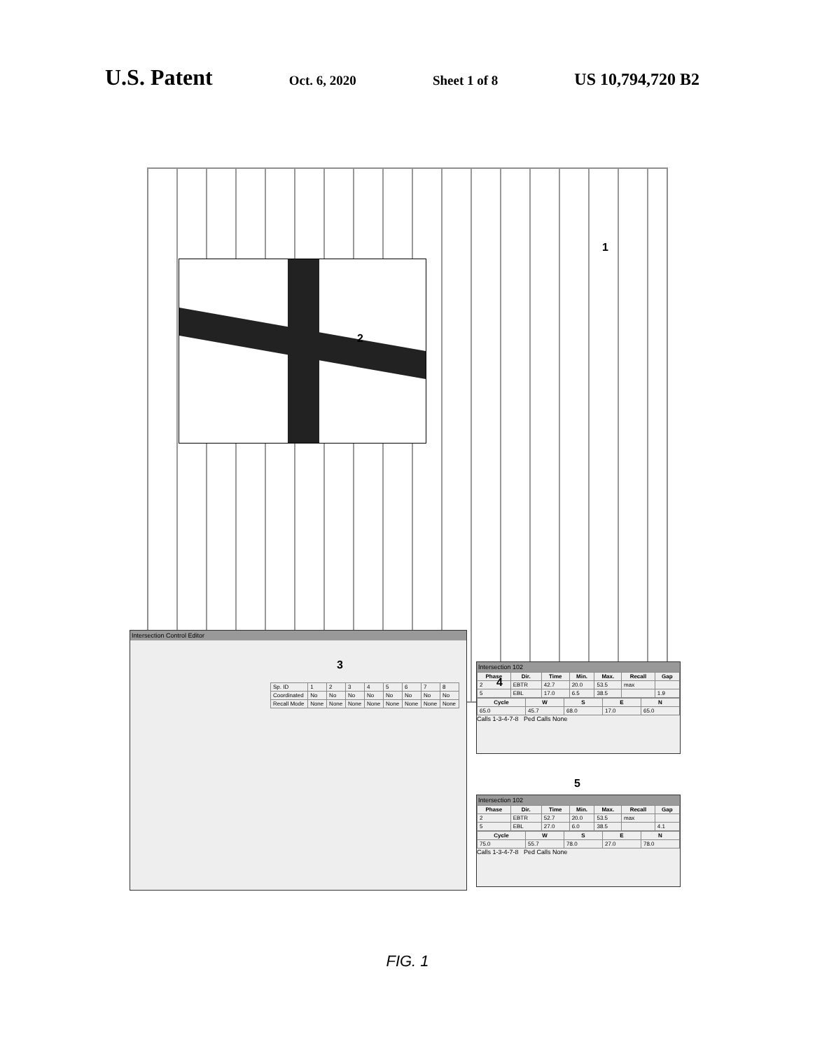U.S. Patent Oct. 6, 2020 Sheet 1 of 8 US 10,794,720 B2
1
2
Intersection Control Editor
3
| Sp. ID | 1 | 2 | 3 | 4 | 5 | 6 | 7 | 8 |
| Coordinated | No | No | No | No | No | No | No | No |
| Recall Mode | None | None | None | None | None | None | None | None |
Intersection 102
4
| Phase | Dir. | Time | Min. | Max. | Recall | Gap |
| --- | --- | --- | --- | --- | --- | --- |
| 2 | EBTR | 42.7 | 20.0 | 53.5 | max | |
| 5 | EBL | 17.0 | 6.5 | 38.5 | | 1.9 |
| Cycle | W | S | E | N |
| --- | --- | --- | --- | --- |
| 65.0 | 45.7 | 68.0 | 17.0 | 65.0 |
Calls 1-3-4-7-8 Ped Calls None
5
Intersection 102
| Phase | Dir. | Time | Min. | Max. | Recall | Gap |
| --- | --- | --- | --- | --- | --- | --- |
| 2 | EBTR | 52.7 | 20.0 | 53.5 | max | |
| 5 | EBL | 27.0 | 6.0 | 38.5 | | 4.1 |
| Cycle | W | S | E | N |
| --- | --- | --- | --- | --- |
| 75.0 | 55.7 | 78.0 | 27.0 | 78.0 |
Calls 1-3-4-7-8 Ped Calls None
FIG. 1